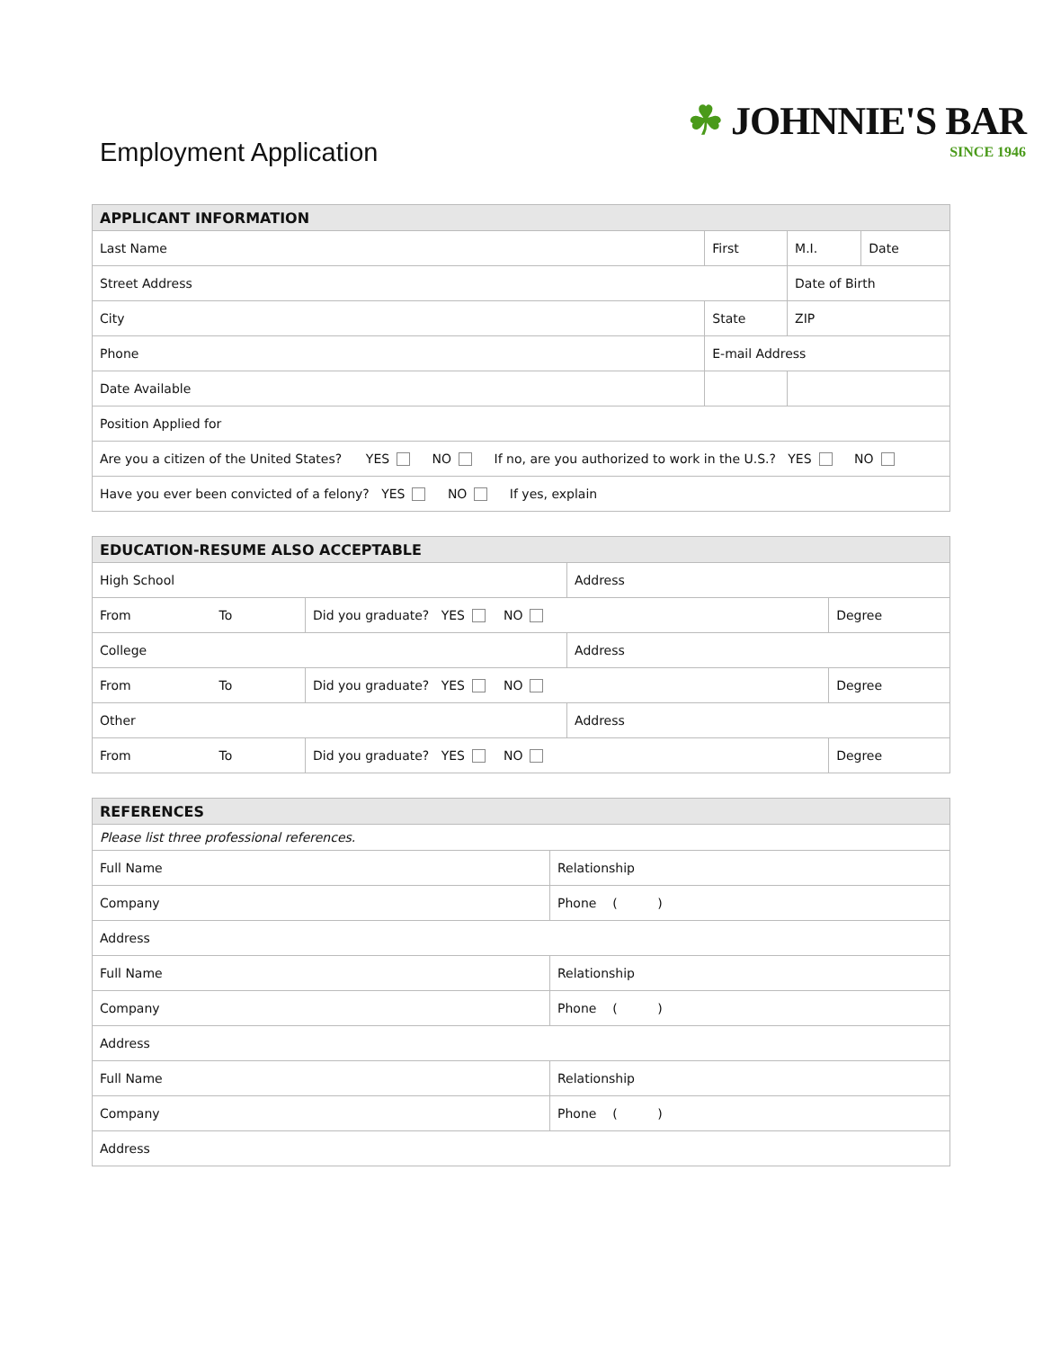Employment Application
☘ JOHNNIE'S BAR
SINCE 1946
| APPLICANT INFORMATION | | | | |
| --- | --- | --- | --- | --- |
| Last Name | First | | M.I. | Date |
| Street Address | | | Date of Birth | |
| City | State | | ZIP | |
| Phone | E-mail Address | | | |
| Date Available | | | | |
| Position Applied for | | | | |
| Are you a citizen of the United States? YES NO If no, are you authorized to work in the U.S.? YES NO | | | | |
| Have you ever been convicted of a felony? YES NO If yes, explain | | | | |
| EDUCATION-RESUME ALSO ACCEPTABLE | | | |
| --- | --- | --- | --- |
| High School | | Address | |
| From To | Did you graduate? YES NO | | Degree |
| College | | Address | |
| From To | Did you graduate? YES NO | | Degree |
| Other | | Address | |
| From To | Did you graduate? YES NO | | Degree |
| REFERENCES | |
| --- | --- |
| Please list three professional references. | |
| Full Name | Relationship |
| Company | Phone ( ) |
| Address | |
| Full Name | Relationship |
| Company | Phone ( ) |
| Address | |
| Full Name | Relationship |
| Company | Phone ( ) |
| Address | |